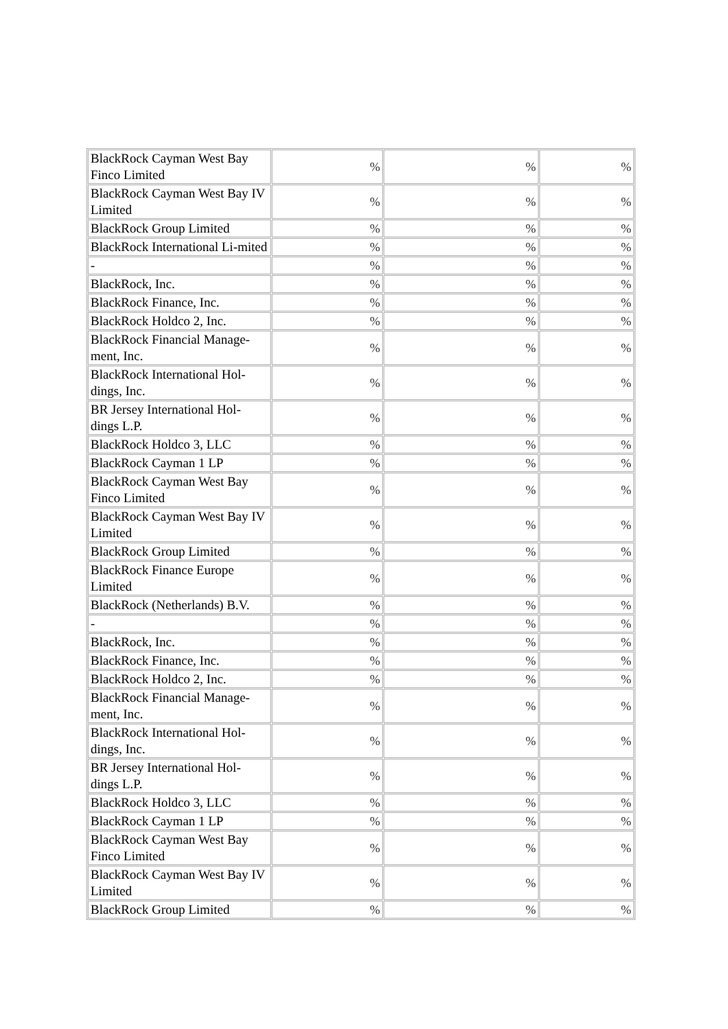| BlackRock Cayman West Bay Finco Limited | % | % | % |
| BlackRock Cayman West Bay IV Limited | % | % | % |
| BlackRock Group Limited | % | % | % |
| BlackRock International Li-mited | % | % | % |
| - | % | % | % |
| BlackRock, Inc. | % | % | % |
| BlackRock Finance, Inc. | % | % | % |
| BlackRock Holdco 2, Inc. | % | % | % |
| BlackRock Financial Manage-ment, Inc. | % | % | % |
| BlackRock International Hol-dings, Inc. | % | % | % |
| BR Jersey International Hol-dings L.P. | % | % | % |
| BlackRock Holdco 3, LLC | % | % | % |
| BlackRock Cayman 1 LP | % | % | % |
| BlackRock Cayman West Bay Finco Limited | % | % | % |
| BlackRock Cayman West Bay IV Limited | % | % | % |
| BlackRock Group Limited | % | % | % |
| BlackRock Finance Europe Limited | % | % | % |
| BlackRock (Netherlands) B.V. | % | % | % |
| - | % | % | % |
| BlackRock, Inc. | % | % | % |
| BlackRock Finance, Inc. | % | % | % |
| BlackRock Holdco 2, Inc. | % | % | % |
| BlackRock Financial Manage-ment, Inc. | % | % | % |
| BlackRock International Hol-dings, Inc. | % | % | % |
| BR Jersey International Hol-dings L.P. | % | % | % |
| BlackRock Holdco 3, LLC | % | % | % |
| BlackRock Cayman 1 LP | % | % | % |
| BlackRock Cayman West Bay Finco Limited | % | % | % |
| BlackRock Cayman West Bay IV Limited | % | % | % |
| BlackRock Group Limited | % | % | % |